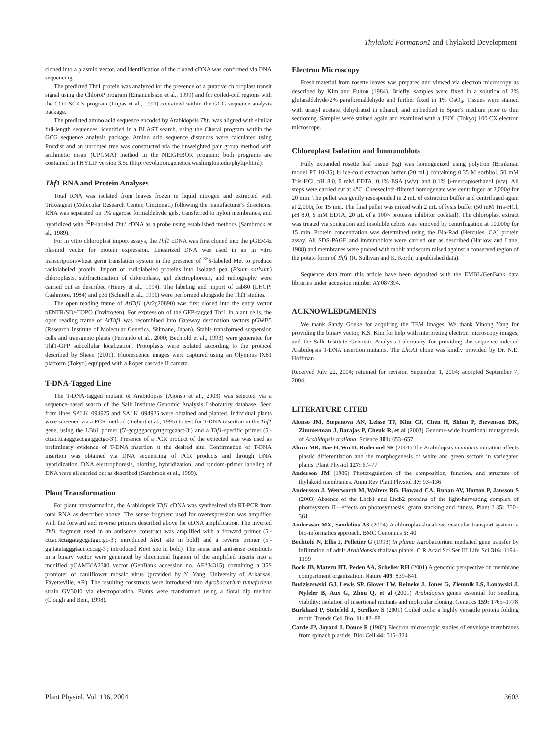Thylakoid Formation1 and Thylakoid Development
cloned into a plasmid vector, and identification of the cloned cDNA was confirmed via DNA sequencing.
The predicted Thf1 protein was analyzed for the presence of a putative chloroplast transit signal using the ChloroP program (Emanuelsson et al., 1999) and for coiled-coil regions with the COILSCAN program (Lupas et al., 1991) contained within the GCG sequence analysis package.
The predicted amino acid sequence encoded by Arabidopsis Thf1 was aligned with similar full-length sequences, identified in a BLAST search, using the Clustal program within the GCG sequence analysis package. Amino acid sequence distances were calculated using Protdist and an unrooted tree was constructed via the unweighted pair group method with arithmetic mean (UPGMA) method in the NEIGHBOR program; both programs are contained in PHYLIP version 3.5c (http://evolution.genetics.washington.edu/phylip/html).
Thf1 RNA and Protein Analyses
Total RNA was isolated from leaves frozen in liquid nitrogen and extracted with TriReagent (Molecular Research Center, Cincinnati) following the manufacturer's directions. RNA was separated on 1% agarose formaldehyde gels, transferred to nylon membranes, and hybridized with <sup>32</sup>P-labeled Thf1 cDNA as a probe using established methods (Sambrook et al., 1989).
For in vitro chloroplast import assays, the Thf1 cDNA was first cloned into the pGEM4z plasmid vector for protein expression. Linearized DNA was used in an in vitro transcription/wheat germ translation system in the presence of <sup>35</sup>S-labeled Met to produce radiolabeled protein. Import of radiolabeled proteins into isolated pea (Pisum sativum) chloroplasts, subfractionation of chloroplasts, gel electrophoresis, and radiography were carried out as described (Henry et al., 1994). The labeling and import of cab80 (LHCP; Cashmore, 1984) and p36 (Schnell et al., 1990) were performed alongside the Thf1 studies.
The open reading frame of AtThf1 (At2g20890) was first cloned into the entry vector pENTR/SD/-TOPO (Invitrogen). For expression of the GFP-tagged Thf1 in plant cells, the open reading frame of AtThf1 was recombined into Gateway destination vectors pGWB5 (Research Institute of Molecular Genetics, Shimane, Japan). Stable transformed suspension cells and transgenic plants (Ferrando et al., 2000; Bechtold et al., 1993) were generated for Thf1-GFP subcellular localization. Protoplasts were isolated according to the protocol described by Sheen (2001). Fluorescence images were captured using an Olympus IX81 platform (Tokyo) equipped with a Roper cascade II camera.
T-DNA-Tagged Line
The T-DNA-tagged mutant of Arabidopsis (Alonso et al., 2003) was selected via a sequence-based search of the Salk Institute Genomic Analysis Laboratory database. Seed from lines SALK_094925 and SALK_094926 were obtained and planted. Individual plants were screened via a PCR method (Siebert et al., 1995) to test for T-DNA insertion in the Thf1 gene, using the LBb1 primer (5′-gcgtggaccgcttgctgcaact-3′) and a Thf1-specific primer (5′-ctcacttcaaggtaccgatggctgc-3′). Presence of a PCR product of the expected size was used as preliminary evidence of T-DNA insertion at the desired site. Confirmation of T-DNA insertion was obtained via DNA sequencing of PCR products and through DNA hybridization. DNA electrophoresis, blotting, hybridization, and random-primer labeling of DNA were all carried out as described (Sambrook et al., 1989).
Plant Transformation
For plant transformation, the Arabidopsis Thf1 cDNA was synthesized via RT-PCR from total RNA as described above. The sense fragment used for overexpression was amplified with the forward and reverse primers described above for cDNA amplification. The inverted Thf1 fragment used in an antisense construct was amplified with a forward primer (5′-ctcacttctagatagcgatggctgc-3′; introduced Xba I site in bold) and a reverse primer (5′-ggttatatagggtacctcccag-3′; introduced Kpn I site in bold). The sense and antisense constructs in a binary vector were generated by directional ligation of the amplified inserts into a modified pCAMBIA2300 vector (GenBank accession no. AF234315) containing a 35S promoter of cauliflower mosaic virus (provided by Y. Yang, University of Arkansas, Fayetteville, AR). The resulting constructs were introduced into Agrobacterium tumefaciens strain GV3010 via electroporation. Plants were transformed using a floral dip method (Clough and Bent, 1998).
Electron Microscopy
Fresh material from rosette leaves was prepared and viewed via electron microscopy as described by Kim and Fulton (1984). Briefly, samples were fixed in a solution of 2% glutaraldehyde/2% paraformaldehyde and further fixed in 1% OsO<sub>4</sub>. Tissues were stained with uranyl acetate, dehydrated in ethanol, and embedded in Spurr's medium prior to thin sectioning. Samples were stained again and examined with a JEOL (Tokyo) 100 CX electron microscope.
Chloroplast Isolation and Immunoblots
Fully expanded rosette leaf tissue (5g) was homogenized using polytron (Brinkman model PT 10-35) in ice-cold extraction buffer (20 mL) containing 0.35 M sorbitol, 50 mM Tris-HCl, pH 8.0, 5 mM EDTA, 0.1% BSA (w/v), and 0.1% β-mercaptoethanol (v/v). All steps were carried out at 4°C. Cheesecloth-filtered homogenate was centrifuged at 2,000g for 20 min. The pellet was gently resuspended in 2 mL of extraction buffer and centrifuged again at 2,000g for 15 min. The final pellet was mixed with 2 mL of lysis buffer (50 mM Tris-HCl, pH 8.0, 5 mM EDTA, 20 μL of a 100× protease inhibitor cocktail). The chloroplast extract was treated via sonication and insoluble debris was removed by centrifugation at 10,000g for 15 min. Protein concentration was determined using the Bio-Rad (Hercules, CA) protein assay. All SDS-PAGE and immunoblots were carried out as described (Harlow and Lane, 1988) and membranes were probed with rabbit antiserum raised against a conserved region of the potato form of Thf1 (R. Sullivan and K. Korth, unpublished data).
Sequence data from this article have been deposited with the EMBL/GenBank data libraries under accession number AY087394.
ACKNOWLEDGMENTS
We thank Sandy Goeke for acquiring the TEM images. We thank Yinong Yang for providing the binary vector, K.S. Kim for help with interpreting electron microscopy images, and the Salk Institute Genomic Analysis Laboratory for providing the sequence-indexed Arabidopsis T-DNA insertion mutants. The LhcA1 clone was kindly provided by Dr. N.E. Hoffman.
Received July 22, 2004; returned for revision September 1, 2004; accepted September 7, 2004.
LITERATURE CITED
Alonso JM, Stepanova AN, Leisse TJ, Kim CJ, Chen H, Shinn P, Stevenson DK, Zimmerman J, Barajas P, Cheuk R, et al (2003) Genome-wide insertional mutagenesis of Arabidopsis thaliana. Science 301: 653–657
Aluru MR, Bae H, Wu D, Rodermel SR (2001) The Arabidopsis immutans mutation affects plastid differentiation and the morphogenesis of white and green sectors in variegated plants. Plant Physiol 127: 67–77
Anderson JM (1986) Photoregulation of the composition, function, and structure of thylakoid membranes. Annu Rev Plant Physiol 37: 93–136
Andersson J, Wentworth M, Walters RG, Howard CA, Ruban AV, Horton P, Jansson S (2003) Absence of the Lhcb1 and Lhcb2 proteins of the light-harvesting complex of photosystem II—effects on photosynthesis, grana stacking and fitness. Plant J 35: 350–361
Andersson MX, Sandelius AS (2004) A chloroplast-localized vesicular transport system: a bio-informatics approach. BMC Genomics 5: 40
Bechtold N, Ellis J, Pelletier G (1993) In planta Agrobacterium mediated gene transfer by infiltration of adult Arabidopsis thaliana plants. C R Acad Sci Ser III Life Sci 316: 1194–1199
Bock JB, Matern HT, Peden AA, Scheller RH (2001) A genomic perspective on membrane compartment organization. Nature 409: 839–841
Budziszewski GJ, Lewis SP, Glover LW, Reineke J, Jones G, Ziemnik LS, Lonowski J, Nyfeler B, Aux G, Zhou Q, et al (2001) Arabidopsis genes essential for seedling viability: isolation of insertional mutants and molecular cloning. Genetics 159: 1765–1778
Burkhard P, Stetefeld J, Strelkov S (2001) Coiled coils: a highly versatile protein folding motif. Trends Cell Biol 11: 82–88
Carde JP, Joyard J, Douce R (1982) Electron microscopic studies of envelope membranes from spinach plastids. Biol Cell 44: 315–324
Plant Physiol. Vol. 136, 2004 3603